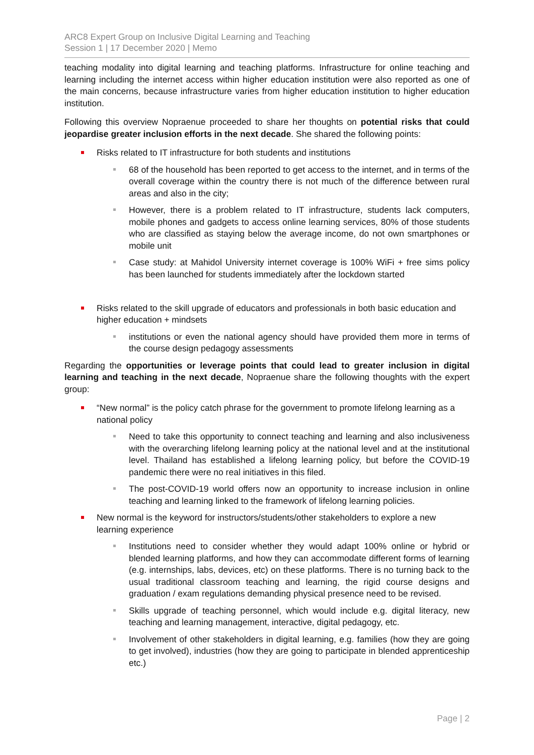ARC8 Expert Group on Inclusive Digital Learning and Teaching
Session 1 | 17 December 2020 | Memo
teaching modality into digital learning and teaching platforms. Infrastructure for online teaching and learning including the internet access within higher education institution were also reported as one of the main concerns, because infrastructure varies from higher education institution to higher education institution.
Following this overview Nopraenue proceeded to share her thoughts on potential risks that could jeopardise greater inclusion efforts in the next decade. She shared the following points:
Risks related to IT infrastructure for both students and institutions
68 of the household has been reported to get access to the internet, and in terms of the overall coverage within the country there is not much of the difference between rural areas and also in the city;
However, there is a problem related to IT infrastructure, students lack computers, mobile phones and gadgets to access online learning services, 80% of those students who are classified as staying below the average income, do not own smartphones or mobile unit
Case study: at Mahidol University internet coverage is 100% WiFi + free sims policy has been launched for students immediately after the lockdown started
Risks related to the skill upgrade of educators and professionals in both basic education and higher education + mindsets
institutions or even the national agency should have provided them more in terms of the course design pedagogy assessments
Regarding the opportunities or leverage points that could lead to greater inclusion in digital learning and teaching in the next decade, Nopraenue share the following thoughts with the expert group:
“New normal” is the policy catch phrase for the government to promote lifelong learning as a national policy
Need to take this opportunity to connect teaching and learning and also inclusiveness with the overarching lifelong learning policy at the national level and at the institutional level. Thailand has established a lifelong learning policy, but before the COVID-19 pandemic there were no real initiatives in this filed.
The post-COVID-19 world offers now an opportunity to increase inclusion in online teaching and learning linked to the framework of lifelong learning policies.
New normal is the keyword for instructors/students/other stakeholders to explore a new learning experience
Institutions need to consider whether they would adapt 100% online or hybrid or blended learning platforms, and how they can accommodate different forms of learning (e.g. internships, labs, devices, etc) on these platforms. There is no turning back to the usual traditional classroom teaching and learning, the rigid course designs and graduation / exam regulations demanding physical presence need to be revised.
Skills upgrade of teaching personnel, which would include e.g. digital literacy, new teaching and learning management, interactive, digital pedagogy, etc.
Involvement of other stakeholders in digital learning, e.g. families (how they are going to get involved), industries (how they are going to participate in blended apprenticeship etc.)
Page | 2